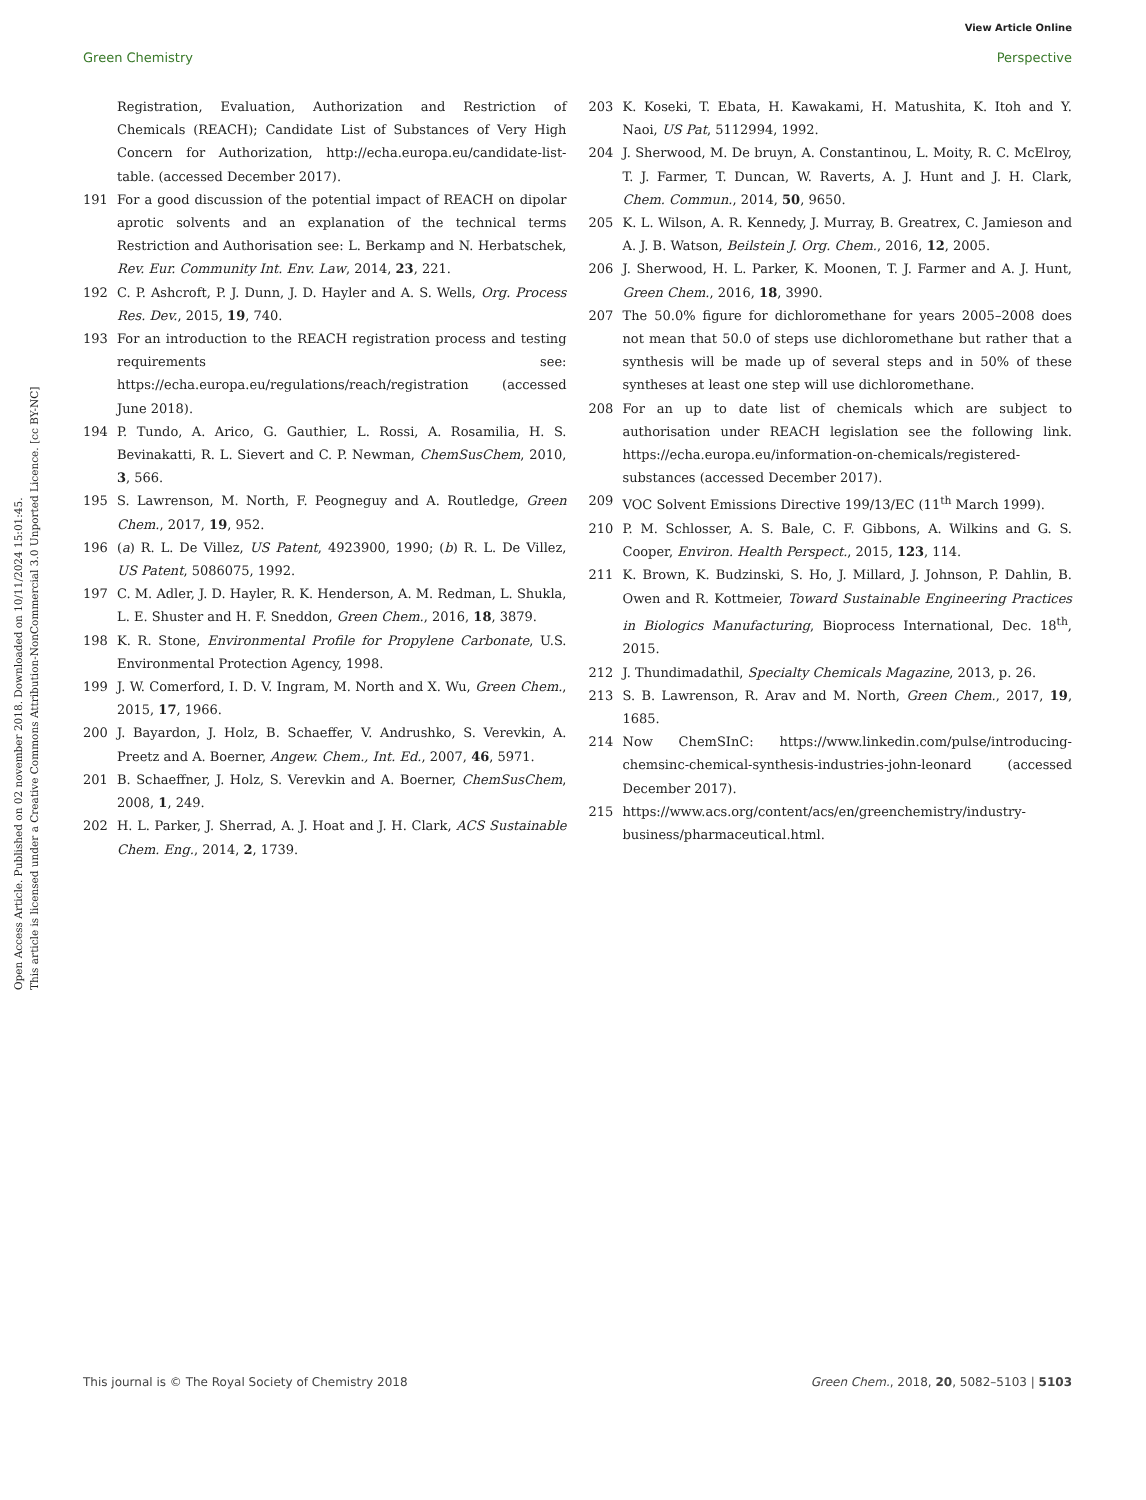View Article Online
Green Chemistry Perspective
Open Access Article. Published on 02 november 2018. Downloaded on 10/11/2024 15:01:45.
This article is licensed under a Creative Commons Attribution-NonCommercial 3.0 Unported Licence. [cc BY-NC]
Registration, Evaluation, Authorization and Restriction of Chemicals (REACH); Candidate List of Substances of Very High Concern for Authorization, http://echa.europa.eu/candidate-list-table. (accessed December 2017).
191 For a good discussion of the potential impact of REACH on dipolar aprotic solvents and an explanation of the technical terms Restriction and Authorisation see: L. Berkamp and N. Herbatschek, Rev. Eur. Community Int. Env. Law, 2014, 23, 221.
192 C. P. Ashcroft, P. J. Dunn, J. D. Hayler and A. S. Wells, Org. Process Res. Dev., 2015, 19, 740.
193 For an introduction to the REACH registration process and testing requirements see: https://echa.europa.eu/regulations/reach/registration (accessed June 2018).
194 P. Tundo, A. Arico, G. Gauthier, L. Rossi, A. Rosamilia, H. S. Bevinakatti, R. L. Sievert and C. P. Newman, ChemSusChem, 2010, 3, 566.
195 S. Lawrenson, M. North, F. Peogneguy and A. Routledge, Green Chem., 2017, 19, 952.
196 (a) R. L. De Villez, US Patent, 4923900, 1990; (b) R. L. De Villez, US Patent, 5086075, 1992.
197 C. M. Adler, J. D. Hayler, R. K. Henderson, A. M. Redman, L. Shukla, L. E. Shuster and H. F. Sneddon, Green Chem., 2016, 18, 3879.
198 K. R. Stone, Environmental Profile for Propylene Carbonate, U.S. Environmental Protection Agency, 1998.
199 J. W. Comerford, I. D. V. Ingram, M. North and X. Wu, Green Chem., 2015, 17, 1966.
200 J. Bayardon, J. Holz, B. Schaeffer, V. Andrushko, S. Verevkin, A. Preetz and A. Boerner, Angew. Chem., Int. Ed., 2007, 46, 5971.
201 B. Schaeffner, J. Holz, S. Verevkin and A. Boerner, ChemSusChem, 2008, 1, 249.
202 H. L. Parker, J. Sherrad, A. J. Hoat and J. H. Clark, ACS Sustainable Chem. Eng., 2014, 2, 1739.
203 K. Koseki, T. Ebata, H. Kawakami, H. Matushita, K. Itoh and Y. Naoi, US Pat, 5112994, 1992.
204 J. Sherwood, M. De bruyn, A. Constantinou, L. Moity, R. C. McElroy, T. J. Farmer, T. Duncan, W. Raverts, A. J. Hunt and J. H. Clark, Chem. Commun., 2014, 50, 9650.
205 K. L. Wilson, A. R. Kennedy, J. Murray, B. Greatrex, C. Jamieson and A. J. B. Watson, Beilstein J. Org. Chem., 2016, 12, 2005.
206 J. Sherwood, H. L. Parker, K. Moonen, T. J. Farmer and A. J. Hunt, Green Chem., 2016, 18, 3990.
207 The 50.0% figure for dichloromethane for years 2005–2008 does not mean that 50.0 of steps use dichloromethane but rather that a synthesis will be made up of several steps and in 50% of these syntheses at least one step will use dichloromethane.
208 For an up to date list of chemicals which are subject to authorisation under REACH legislation see the following link. https://echa.europa.eu/information-on-chemicals/registered-substances (accessed December 2017).
209 VOC Solvent Emissions Directive 199/13/EC (11<sup>th</sup> March 1999).
210 P. M. Schlosser, A. S. Bale, C. F. Gibbons, A. Wilkins and G. S. Cooper, Environ. Health Perspect., 2015, 123, 114.
211 K. Brown, K. Budzinski, S. Ho, J. Millard, J. Johnson, P. Dahlin, B. Owen and R. Kottmeier, Toward Sustainable Engineering Practices in Biologics Manufacturing, Bioprocess International, Dec. 18<sup>th</sup>, 2015.
212 J. Thundimadathil, Specialty Chemicals Magazine, 2013, p. 26.
213 S. B. Lawrenson, R. Arav and M. North, Green Chem., 2017, 19, 1685.
214 Now ChemSInC: https://www.linkedin.com/pulse/introducing-chemsinc-chemical-synthesis-industries-john-leonard (accessed December 2017).
215 https://www.acs.org/content/acs/en/greenchemistry/industry-business/pharmaceutical.html.
This journal is © The Royal Society of Chemistry 2018 Green Chem., 2018, 20, 5082–5103 | 5103